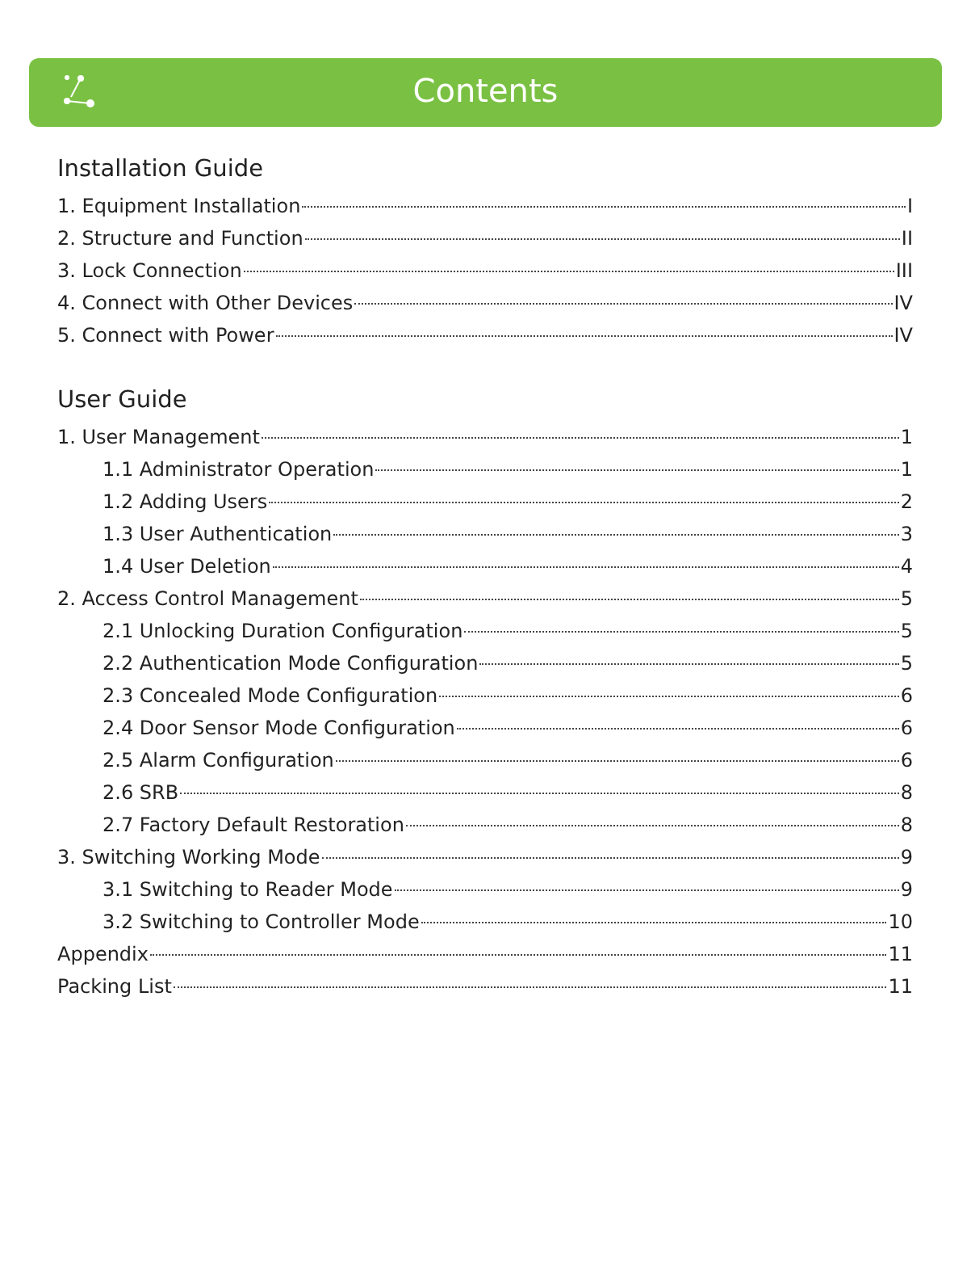Contents
Installation Guide
1. Equipment Installation I
2. Structure and Function II
3. Lock Connection III
4. Connect with Other Devices IV
5. Connect with Power IV
User Guide
1. User Management 1
1.1 Administrator Operation 1
1.2 Adding Users 2
1.3 User Authentication 3
1.4 User Deletion 4
2. Access Control Management 5
2.1 Unlocking Duration Configuration 5
2.2 Authentication Mode Configuration 5
2.3 Concealed Mode Configuration 6
2.4 Door Sensor Mode Configuration 6
2.5 Alarm Configuration 6
2.6 SRB 8
2.7 Factory Default Restoration 8
3. Switching Working Mode 9
3.1 Switching to Reader Mode 9
3.2 Switching to Controller Mode 10
Appendix 11
Packing List 11